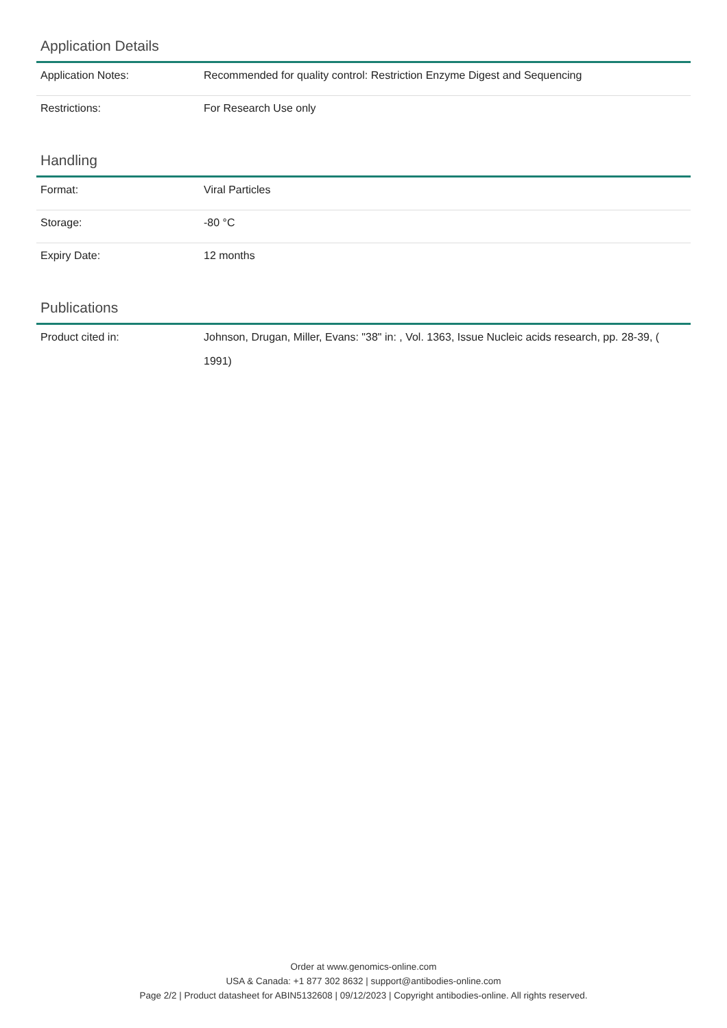Application Details
| Application Notes: | Recommended for quality control: Restriction Enzyme Digest and Sequencing |
| Restrictions: | For Research Use only |
Handling
| Format: | Viral Particles |
| Storage: | -80 °C |
| Expiry Date: | 12 months |
Publications
| Product cited in: | Johnson, Drugan, Miller, Evans: "38" in: , Vol. 1363, Issue Nucleic acids research, pp. 28-39, ( 1991) |
Order at www.genomics-online.com
USA & Canada: +1 877 302 8632 | support@antibodies-online.com
Page 2/2 | Product datasheet for ABIN5132608 | 09/12/2023 | Copyright antibodies-online. All rights reserved.